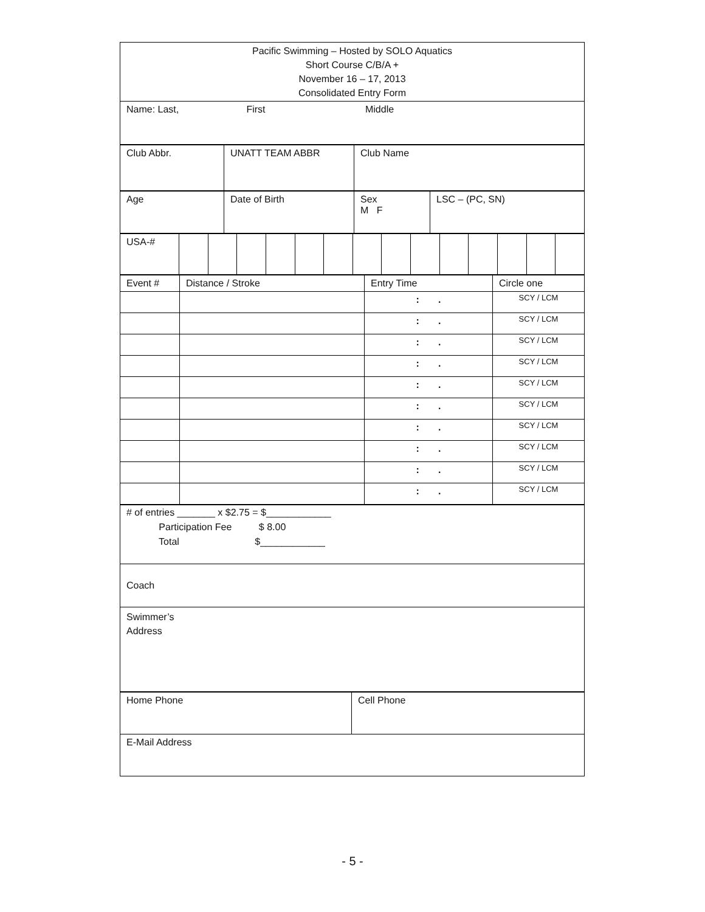| Pacific Swimming – Hosted by SOLO Aquatics Short Course C/B/A + November 16 – 17, 2013 Consolidated Entry Form |
| Name: Last, First Middle |
| Club Abbr. | UNATT TEAM ABBR | Club Name |
| Age | Date of Birth | Sex M F | LSC – (PC, SN) |
| USA-# | | | | | | | | | | | | | | |
| Event # | Distance / Stroke | Entry Time | Circle one |
| | | : . | SCY / LCM |
| | | : . | SCY / LCM |
| | | : . | SCY / LCM |
| | | : . | SCY / LCM |
| | | : . | SCY / LCM |
| | | : . | SCY / LCM |
| | | : . | SCY / LCM |
| | | : . | SCY / LCM |
| | | : . | SCY / LCM |
| | | : . | SCY / LCM |
| # of entries _______ x $2.75 = $____________ Participation Fee $ 8.00 Total $____________ |
| Coach |
| Swimmer’s Address |
| Home Phone | Cell Phone |
| E-Mail Address | |
- 5 -